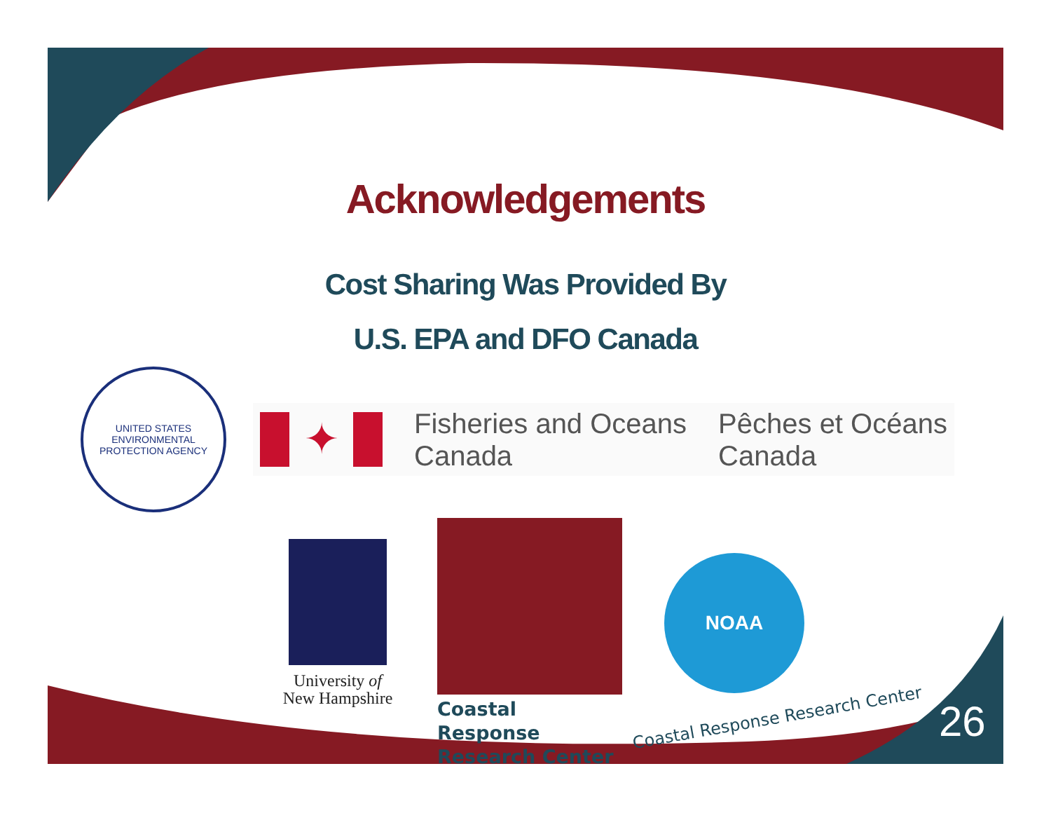Acknowledgements
Cost Sharing Was Provided By
U.S. EPA and DFO Canada
UNITED STATES ENVIRONMENTAL PROTECTION AGENCY
✦
Fisheries and Oceans
Canada
Pêches et Océans
Canada
University of
New Hampshire
Coastal Response
Research Center
NOAA
Coastal Response Research Center
26